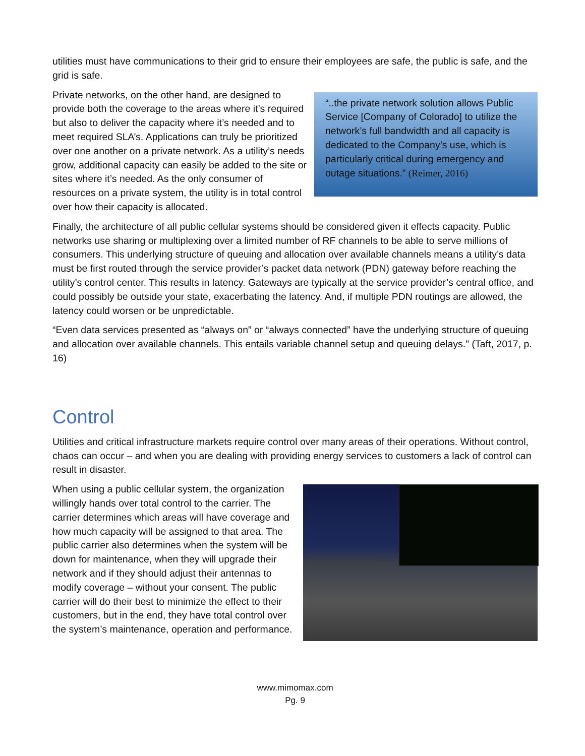utilities must have communications to their grid to ensure their employees are safe, the public is safe, and the grid is safe.
Private networks, on the other hand, are designed to provide both the coverage to the areas where it’s required but also to deliver the capacity where it’s needed and to meet required SLA’s. Applications can truly be prioritized over one another on a private network. As a utility’s needs grow, additional capacity can easily be added to the site or sites where it’s needed. As the only consumer of resources on a private system, the utility is in total control over how their capacity is allocated.
“..the private network solution allows Public Service [Company of Colorado] to utilize the network’s full bandwidth and all capacity is dedicated to the Company’s use, which is particularly critical during emergency and outage situations.” (Reimer, 2016)
Finally, the architecture of all public cellular systems should be considered given it effects capacity. Public networks use sharing or multiplexing over a limited number of RF channels to be able to serve millions of consumers. This underlying structure of queuing and allocation over available channels means a utility’s data must be first routed through the service provider’s packet data network (PDN) gateway before reaching the utility’s control center. This results in latency. Gateways are typically at the service provider’s central office, and could possibly be outside your state, exacerbating the latency. And, if multiple PDN routings are allowed, the latency could worsen or be unpredictable.
“Even data services presented as “always on” or “always connected” have the underlying structure of queuing and allocation over available channels. This entails variable channel setup and queuing delays." (Taft, 2017, p. 16)
Control
Utilities and critical infrastructure markets require control over many areas of their operations. Without control, chaos can occur – and when you are dealing with providing energy services to customers a lack of control can result in disaster.
When using a public cellular system, the organization willingly hands over total control to the carrier. The carrier determines which areas will have coverage and how much capacity will be assigned to that area. The public carrier also determines when the system will be down for maintenance, when they will upgrade their network and if they should adjust their antennas to modify coverage – without your consent. The public carrier will do their best to minimize the effect to their customers, but in the end, they have total control over the system’s maintenance, operation and performance.
www.mimomax.com
Pg. 9